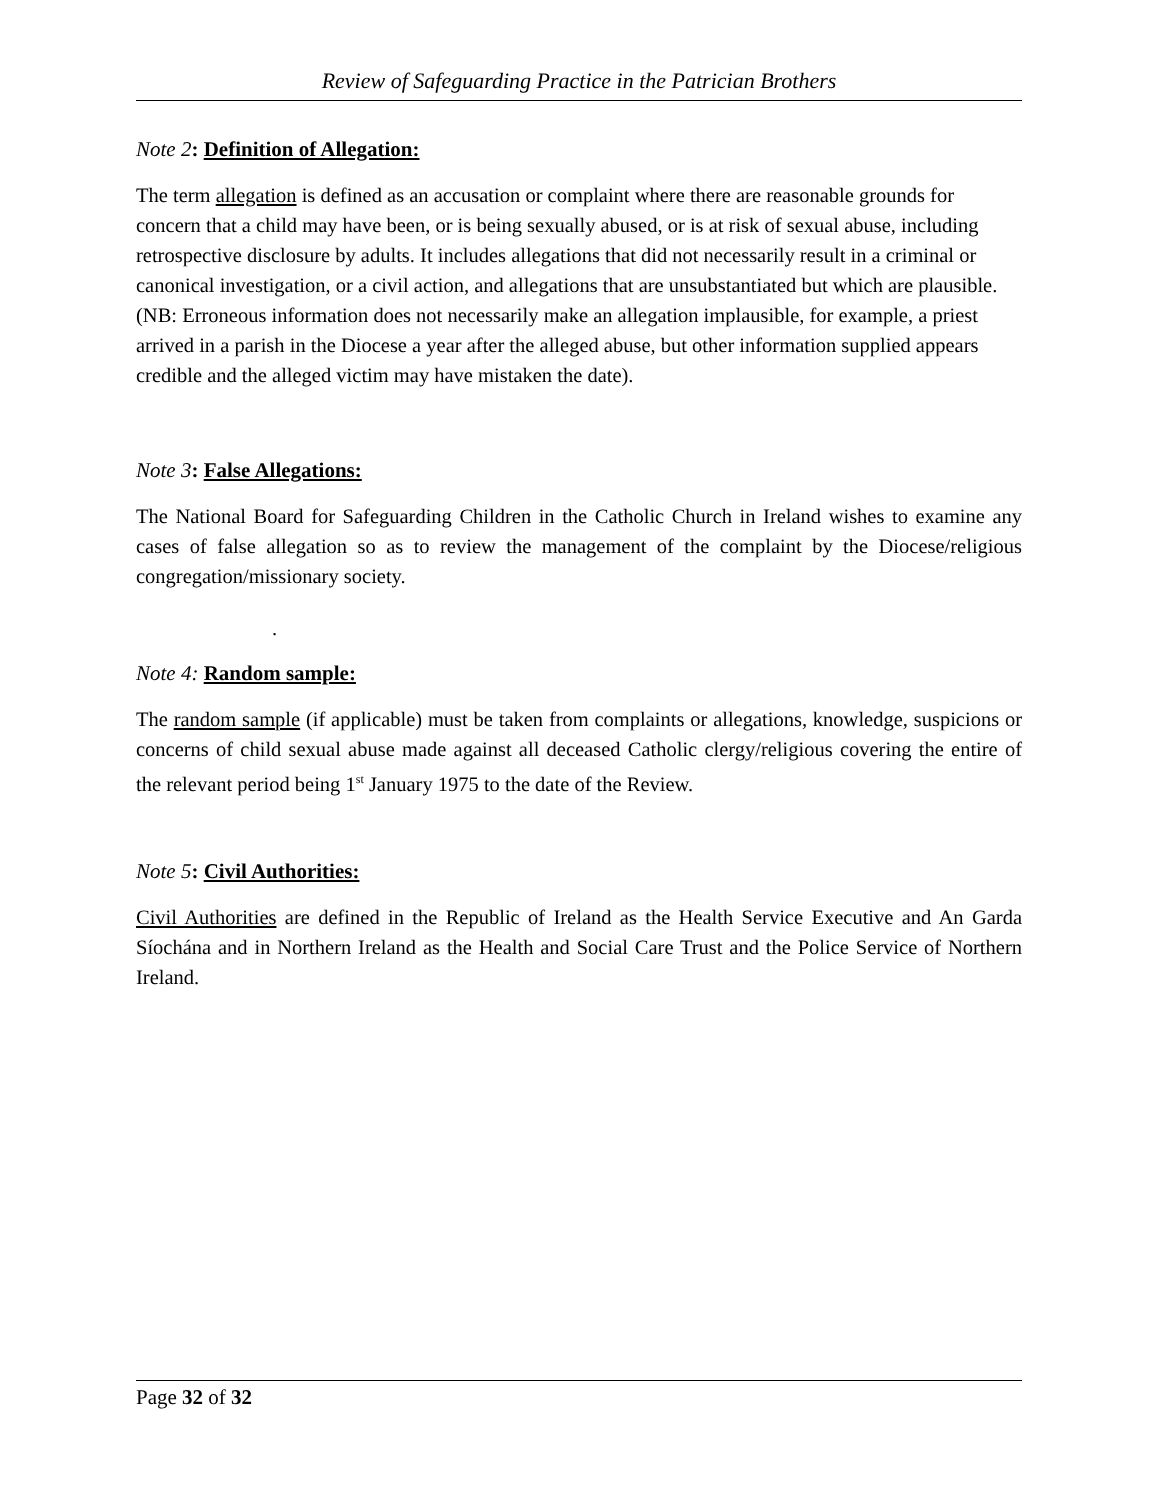Review of Safeguarding Practice in the Patrician Brothers
Note 2: Definition of Allegation:
The term allegation is defined as an accusation or complaint where there are reasonable grounds for concern that a child may have been, or is being sexually abused, or is at risk of sexual abuse, including retrospective disclosure by adults. It includes allegations that did not necessarily result in a criminal or canonical investigation, or a civil action, and allegations that are unsubstantiated but which are plausible. (NB: Erroneous information does not necessarily make an allegation implausible, for example, a priest arrived in a parish in the Diocese a year after the alleged abuse, but other information supplied appears credible and the alleged victim may have mistaken the date).
Note 3: False Allegations:
The National Board for Safeguarding Children in the Catholic Church in Ireland wishes to examine any cases of false allegation so as to review the management of the complaint by the Diocese/religious congregation/missionary society.
.
Note 4: Random sample:
The random sample (if applicable) must be taken from complaints or allegations, knowledge, suspicions or concerns of child sexual abuse made against all deceased Catholic clergy/religious covering the entire of the relevant period being 1<sup>st</sup> January 1975 to the date of the Review.
Note 5: Civil Authorities:
Civil Authorities are defined in the Republic of Ireland as the Health Service Executive and An Garda Síochána and in Northern Ireland as the Health and Social Care Trust and the Police Service of Northern Ireland.
Page 32 of 32